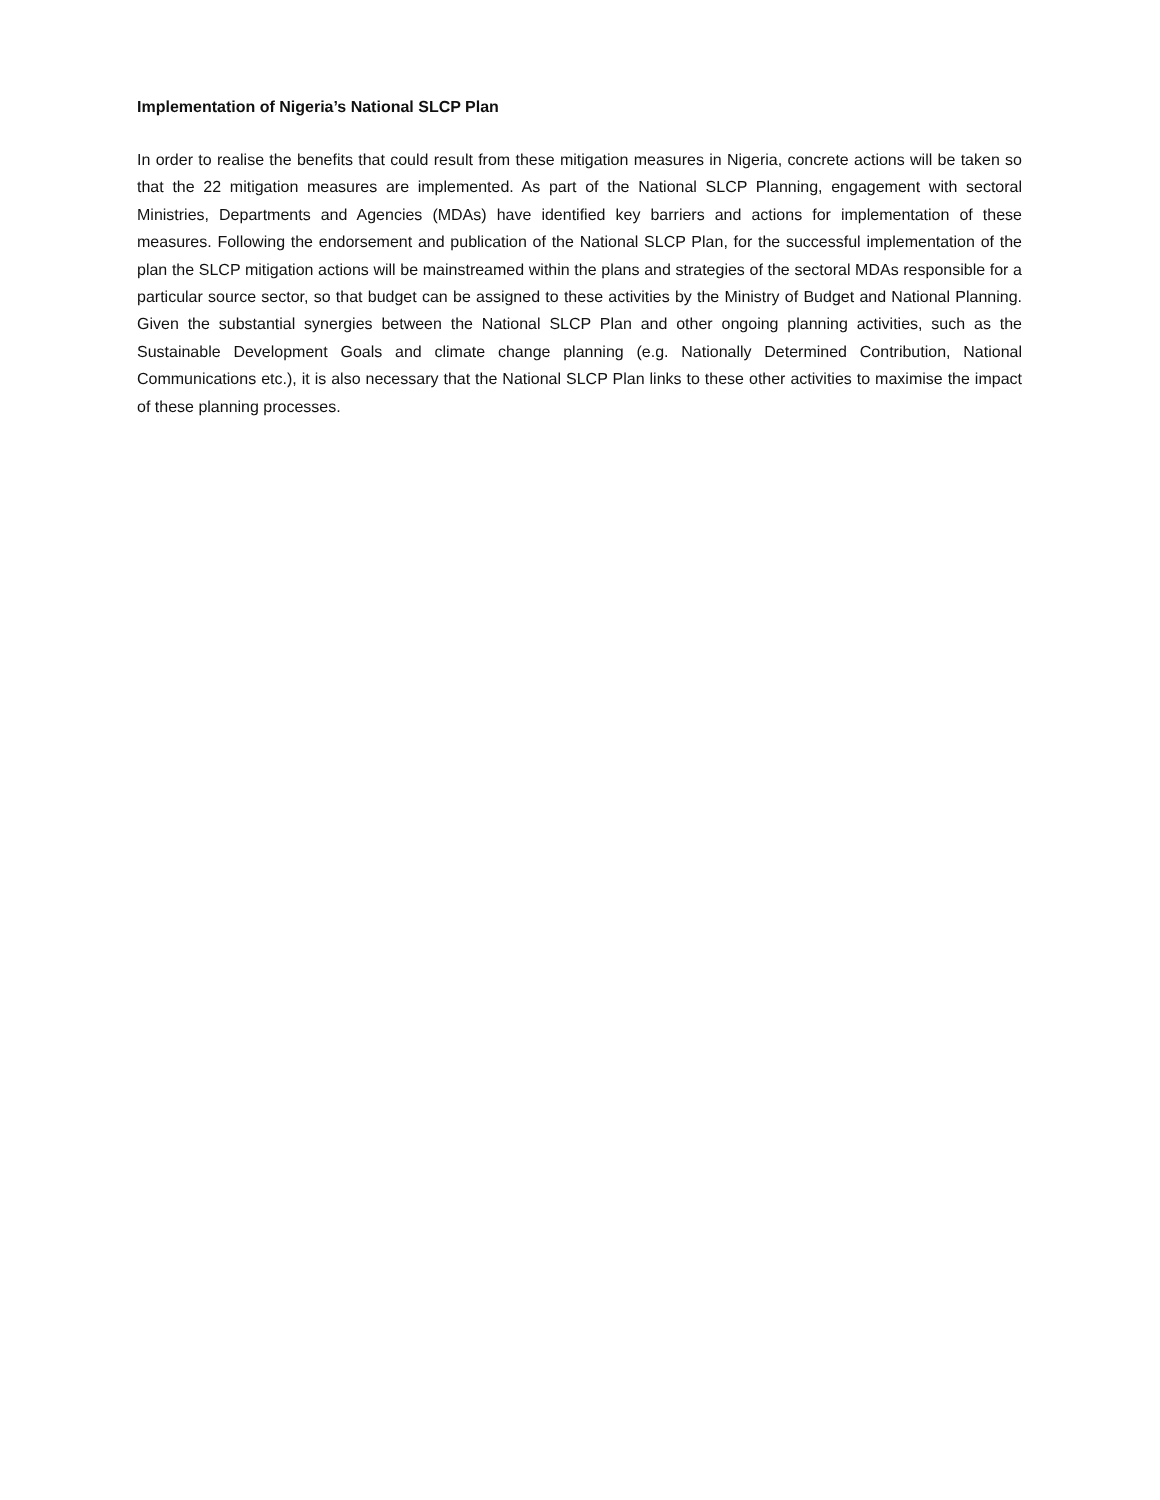Implementation of Nigeria’s National SLCP Plan
In order to realise the benefits that could result from these mitigation measures in Nigeria, concrete actions will be taken so that the 22 mitigation measures are implemented. As part of the National SLCP Planning, engagement with sectoral Ministries, Departments and Agencies (MDAs) have identified key barriers and actions for implementation of these measures. Following the endorsement and publication of the National SLCP Plan, for the successful implementation of the plan the SLCP mitigation actions will be mainstreamed within the plans and strategies of the sectoral MDAs responsible for a particular source sector, so that budget can be assigned to these activities by the Ministry of Budget and National Planning. Given the substantial synergies between the National SLCP Plan and other ongoing planning activities, such as the Sustainable Development Goals and climate change planning (e.g. Nationally Determined Contribution, National Communications etc.), it is also necessary that the National SLCP Plan links to these other activities to maximise the impact of these planning processes.